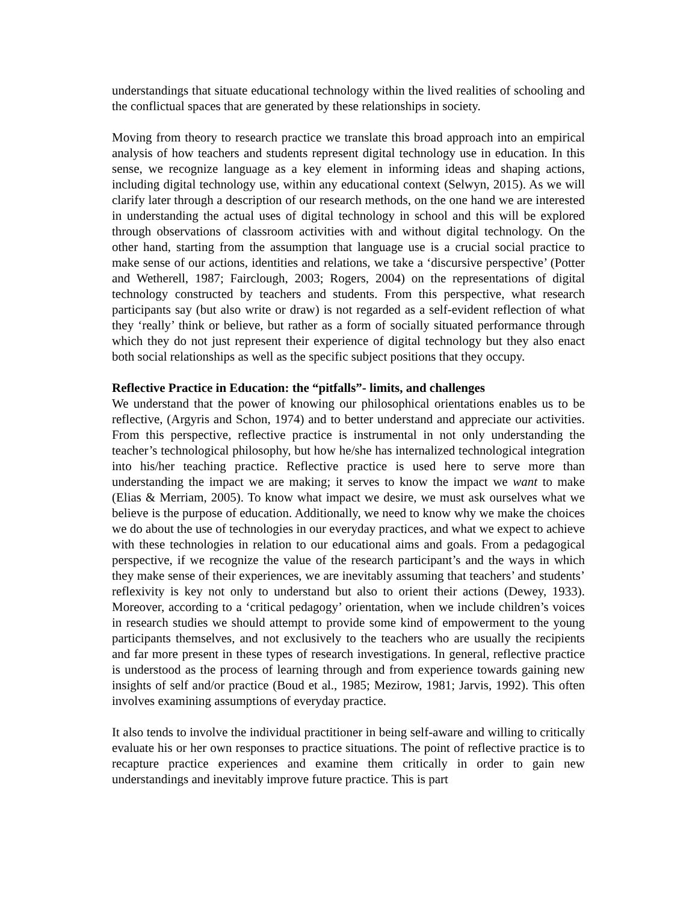understandings that situate educational technology within the lived realities of schooling and the conflictual spaces that are generated by these relationships in society.
Moving from theory to research practice we translate this broad approach into an empirical analysis of how teachers and students represent digital technology use in education. In this sense, we recognize language as a key element in informing ideas and shaping actions, including digital technology use, within any educational context (Selwyn, 2015). As we will clarify later through a description of our research methods, on the one hand we are interested in understanding the actual uses of digital technology in school and this will be explored through observations of classroom activities with and without digital technology. On the other hand, starting from the assumption that language use is a crucial social practice to make sense of our actions, identities and relations, we take a ‘discursive perspective’ (Potter and Wetherell, 1987; Fairclough, 2003; Rogers, 2004) on the representations of digital technology constructed by teachers and students. From this perspective, what research participants say (but also write or draw) is not regarded as a self-evident reflection of what they ‘really’ think or believe, but rather as a form of socially situated performance through which they do not just represent their experience of digital technology but they also enact both social relationships as well as the specific subject positions that they occupy.
Reflective Practice in Education: the “pitfalls”- limits, and challenges
We understand that the power of knowing our philosophical orientations enables us to be reflective, (Argyris and Schon, 1974) and to better understand and appreciate our activities. From this perspective, reflective practice is instrumental in not only understanding the teacher’s technological philosophy, but how he/she has internalized technological integration into his/her teaching practice. Reflective practice is used here to serve more than understanding the impact we are making; it serves to know the impact we want to make (Elias & Merriam, 2005). To know what impact we desire, we must ask ourselves what we believe is the purpose of education. Additionally, we need to know why we make the choices we do about the use of technologies in our everyday practices, and what we expect to achieve with these technologies in relation to our educational aims and goals. From a pedagogical perspective, if we recognize the value of the research participant’s and the ways in which they make sense of their experiences, we are inevitably assuming that teachers’ and students’ reflexivity is key not only to understand but also to orient their actions (Dewey, 1933). Moreover, according to a ‘critical pedagogy’ orientation, when we include children’s voices in research studies we should attempt to provide some kind of empowerment to the young participants themselves, and not exclusively to the teachers who are usually the recipients and far more present in these types of research investigations. In general, reflective practice is understood as the process of learning through and from experience towards gaining new insights of self and/or practice (Boud et al., 1985; Mezirow, 1981; Jarvis, 1992). This often involves examining assumptions of everyday practice.
It also tends to involve the individual practitioner in being self-aware and willing to critically evaluate his or her own responses to practice situations. The point of reflective practice is to recapture practice experiences and examine them critically in order to gain new understandings and inevitably improve future practice. This is part